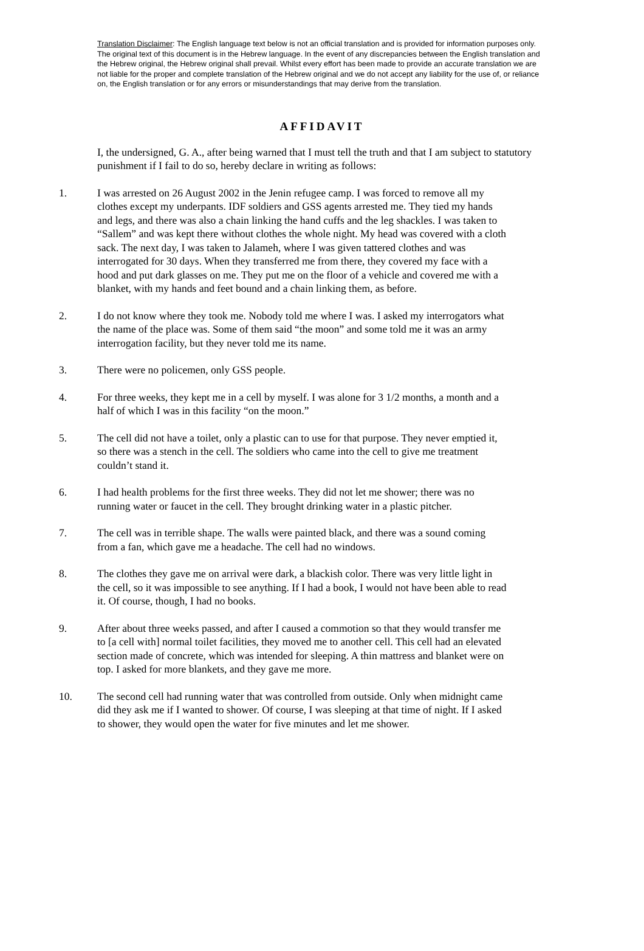Translation Disclaimer: The English language text below is not an official translation and is provided for information purposes only. The original text of this document is in the Hebrew language. In the event of any discrepancies between the English translation and the Hebrew original, the Hebrew original shall prevail. Whilst every effort has been made to provide an accurate translation we are not liable for the proper and complete translation of the Hebrew original and we do not accept any liability for the use of, or reliance on, the English translation or for any errors or misunderstandings that may derive from the translation.
AFFIDAVIT
I, the undersigned, G. A., after being warned that I must tell the truth and that I am subject to statutory punishment if I fail to do so, hereby declare in writing as follows:
1. I was arrested on 26 August 2002 in the Jenin refugee camp. I was forced to remove all my clothes except my underpants. IDF soldiers and GSS agents arrested me. They tied my hands and legs, and there was also a chain linking the hand cuffs and the leg shackles. I was taken to “Sallem” and was kept there without clothes the whole night. My head was covered with a cloth sack. The next day, I was taken to Jalameh, where I was given tattered clothes and was interrogated for 30 days. When they transferred me from there, they covered my face with a hood and put dark glasses on me. They put me on the floor of a vehicle and covered me with a blanket, with my hands and feet bound and a chain linking them, as before.
2. I do not know where they took me. Nobody told me where I was. I asked my interrogators what the name of the place was. Some of them said “the moon” and some told me it was an army interrogation facility, but they never told me its name.
3. There were no policemen, only GSS people.
4. For three weeks, they kept me in a cell by myself. I was alone for 3 1/2 months, a month and a half of which I was in this facility “on the moon.”
5. The cell did not have a toilet, only a plastic can to use for that purpose. They never emptied it, so there was a stench in the cell. The soldiers who came into the cell to give me treatment couldn’t stand it.
6. I had health problems for the first three weeks. They did not let me shower; there was no running water or faucet in the cell. They brought drinking water in a plastic pitcher.
7. The cell was in terrible shape. The walls were painted black, and there was a sound coming from a fan, which gave me a headache. The cell had no windows.
8. The clothes they gave me on arrival were dark, a blackish color. There was very little light in the cell, so it was impossible to see anything. If I had a book, I would not have been able to read it. Of course, though, I had no books.
9. After about three weeks passed, and after I caused a commotion so that they would transfer me to [a cell with] normal toilet facilities, they moved me to another cell. This cell had an elevated section made of concrete, which was intended for sleeping. A thin mattress and blanket were on top. I asked for more blankets, and they gave me more.
10. The second cell had running water that was controlled from outside. Only when midnight came did they ask me if I wanted to shower. Of course, I was sleeping at that time of night. If I asked to shower, they would open the water for five minutes and let me shower.